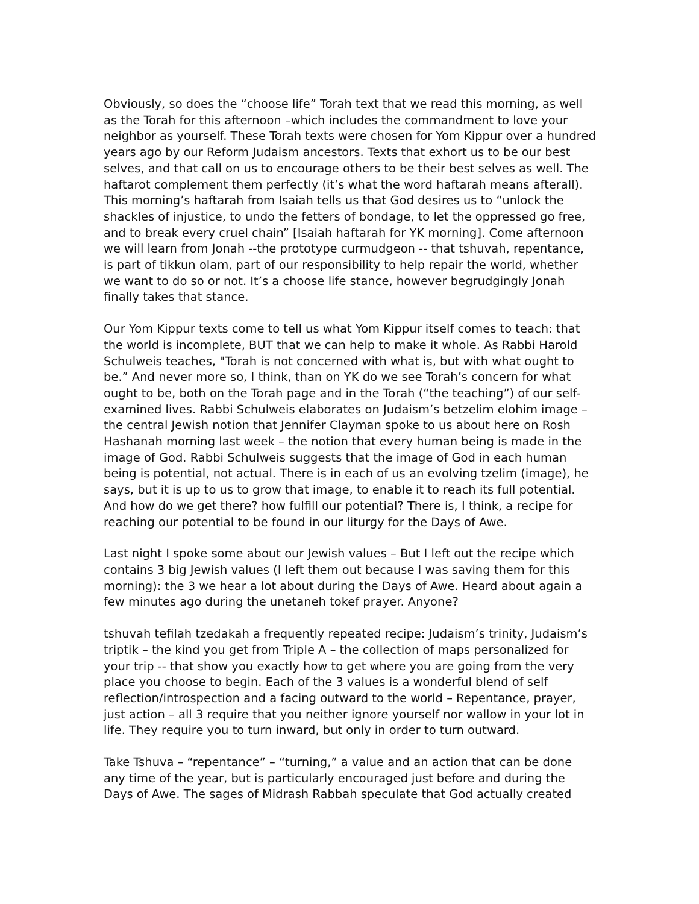Obviously, so does the “choose life” Torah text that we read this morning, as well as the Torah for this afternoon –which includes the commandment to love your neighbor as yourself. These Torah texts were chosen for Yom Kippur over a hundred years ago by our Reform Judaism ancestors. Texts that exhort us to be our best selves, and that call on us to encourage others to be their best selves as well. The haftarot complement them perfectly (it’s what the word haftarah means afterall). This morning’s haftarah from Isaiah tells us that God desires us to “unlock the shackles of injustice, to undo the fetters of bondage, to let the oppressed go free, and to break every cruel chain” [Isaiah haftarah for YK morning]. Come afternoon we will learn from Jonah --the prototype curmudgeon -- that tshuvah, repentance, is part of tikkun olam, part of our responsibility to help repair the world, whether we want to do so or not. It’s a choose life stance, however begrudgingly Jonah finally takes that stance.
Our Yom Kippur texts come to tell us what Yom Kippur itself comes to teach: that the world is incomplete, BUT that we can help to make it whole. As Rabbi Harold Schulweis teaches, "Torah is not concerned with what is, but with what ought to be.” And never more so, I think, than on YK do we see Torah’s concern for what ought to be, both on the Torah page and in the Torah (“the teaching”) of our self-examined lives. Rabbi Schulweis elaborates on Judaism’s betzelim elohim image – the central Jewish notion that Jennifer Clayman spoke to us about here on Rosh Hashanah morning last week – the notion that every human being is made in the image of God. Rabbi Schulweis suggests that the image of God in each human being is potential, not actual. There is in each of us an evolving tzelim (image), he says, but it is up to us to grow that image, to enable it to reach its full potential. And how do we get there? how fulfill our potential? There is, I think, a recipe for reaching our potential to be found in our liturgy for the Days of Awe.
Last night I spoke some about our Jewish values – But I left out the recipe which contains 3 big Jewish values (I left them out because I was saving them for this morning): the 3 we hear a lot about during the Days of Awe. Heard about again a few minutes ago during the unetaneh tokef prayer. Anyone?
tshuvah tefilah tzedakah a frequently repeated recipe: Judaism’s trinity, Judaism’s triptik – the kind you get from Triple A – the collection of maps personalized for your trip -- that show you exactly how to get where you are going from the very place you choose to begin. Each of the 3 values is a wonderful blend of self reflection/introspection and a facing outward to the world – Repentance, prayer, just action – all 3 require that you neither ignore yourself nor wallow in your lot in life. They require you to turn inward, but only in order to turn outward.
Take Tshuva – “repentance” – “turning,” a value and an action that can be done any time of the year, but is particularly encouraged just before and during the Days of Awe. The sages of Midrash Rabbah speculate that God actually created